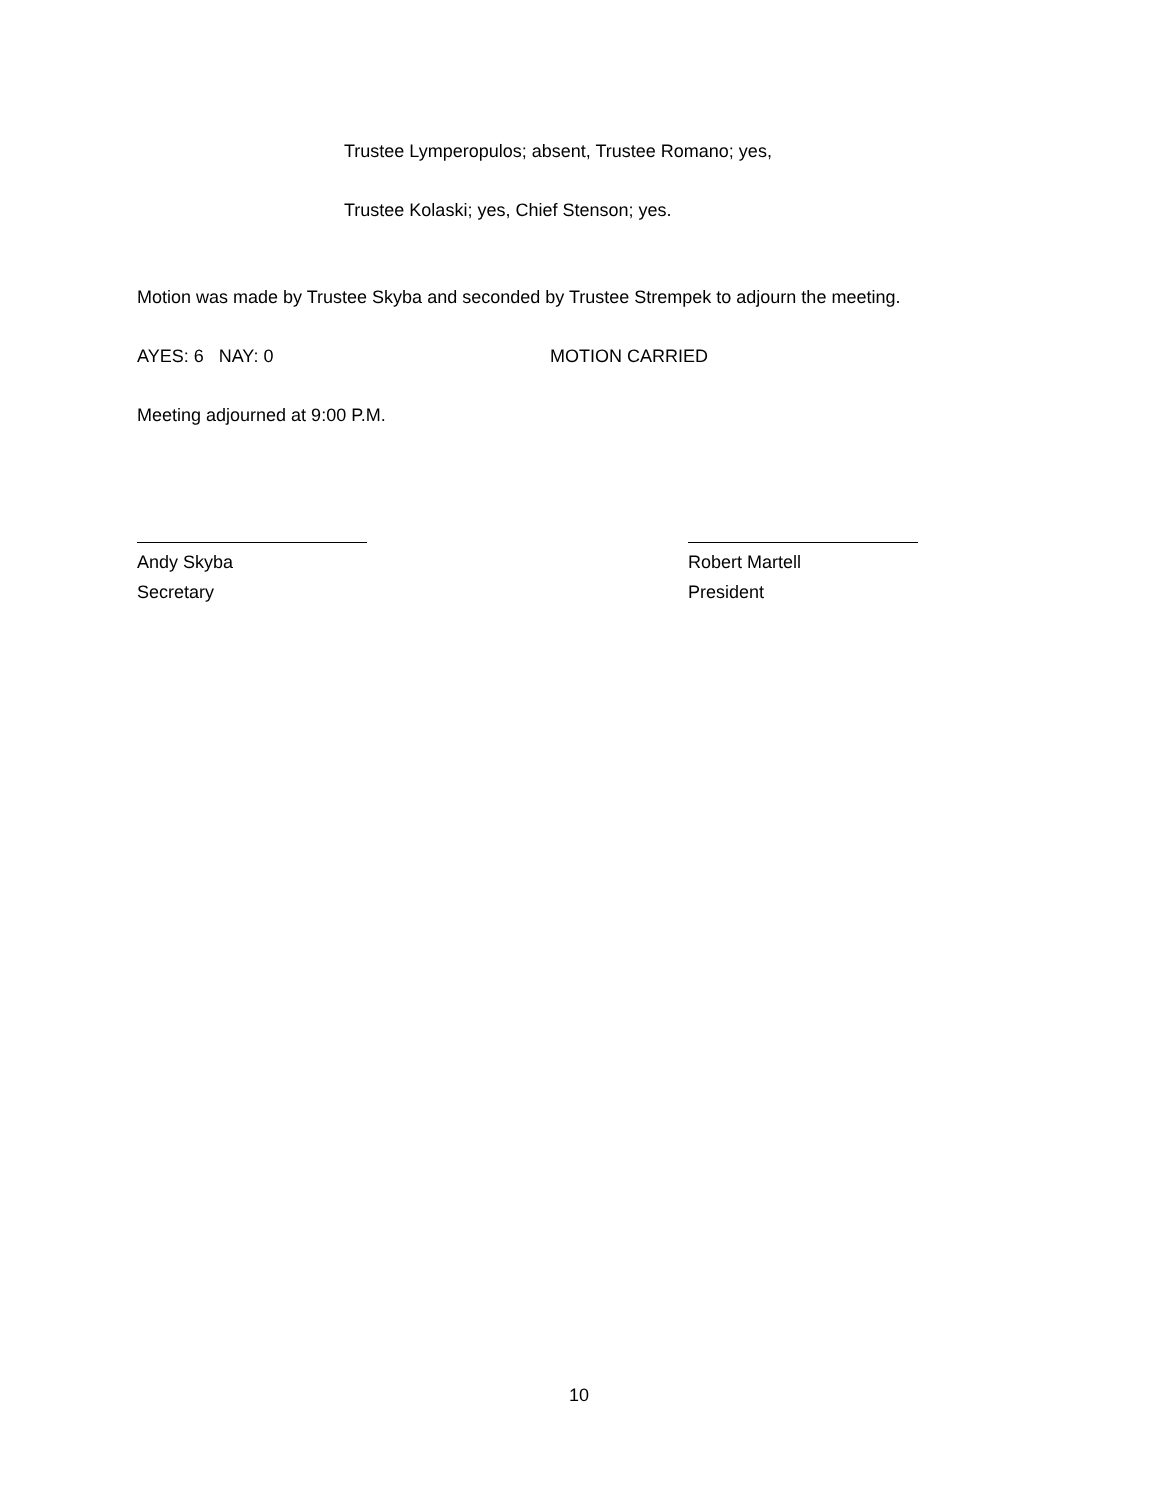Trustee Lymperopulos; absent, Trustee Romano; yes,
Trustee Kolaski; yes, Chief Stenson; yes.
Motion was made by Trustee Skyba and seconded by Trustee Strempek to adjourn the meeting.
AYES: 6 NAY: 0 MOTION CARRIED
Meeting adjourned at 9:00 P.M.
Andy Skyba
Secretary
Robert Martell
President
10